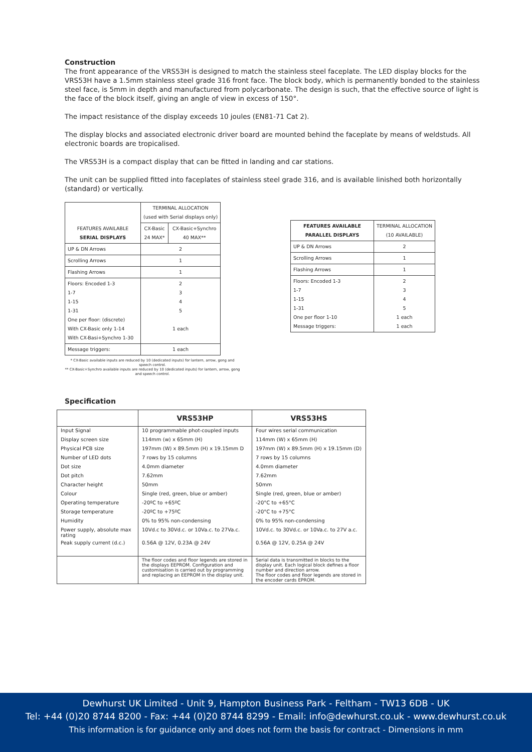Construction
The front appearance of the VRS53H is designed to match the stainless steel faceplate. The LED display blocks for the VRS53H have a 1.5mm stainless steel grade 316 front face. The block body, which is permanently bonded to the stainless steel face, is 5mm in depth and manufactured from polycarbonate. The design is such, that the effective source of light is the face of the block itself, giving an angle of view in excess of 150°.
The impact resistance of the display exceeds 10 joules (EN81-71 Cat 2).
The display blocks and associated electronic driver board are mounted behind the faceplate by means of weldstuds. All electronic boards are tropicalised.
The VRS53H is a compact display that can be fitted in landing and car stations.
The unit can be supplied fitted into faceplates of stainless steel grade 316, and is available linished both horizontally (standard) or vertically.
| FEATURES AVAILABLE SERIAL DISPLAYS | TERMINAL ALLOCATION (used with Serial displays only) | |
| | CX-Basic 24 MAX* | CX-Basic+Synchro 40 MAX** |
| UP & DN Arrows | 2 | |
| Scrolling Arrows | 1 | |
| Flashing Arrows | 1 | |
| Floors: Encoded 1-3 1-7 1-15 1-31 One per floor: (discrete) With CX-Basic only 1-14 With CX-Basi+Synchro 1-30 | 2 3 4 5 1 each | |
| Message triggers: | 1 each | |
* CX-Basic available inputs are reduced by 10 (dedicated inputs) for lantern, arrow, gong and speech control.
** CX-Basic+Synchro available inputs are reduced by 10 (dedicated inputs) for lantern, arrow, gong and speech control.
| FEATURES AVAILABLE PARALLEL DISPLAYS | TERMINAL ALLOCATION (10 AVAILABLE) |
| UP & DN Arrows | 2 |
| Scrolling Arrows | 1 |
| Flashing Arrows | 1 |
| Floors: Encoded 1-3 1-7 1-15 1-31 One per floor 1-10 Message triggers: | 2 3 4 5 1 each 1 each |
Specification
| | VRS53HP | VRS53HS |
| --- | --- | --- |
| Input Signal | 10 programmable phot-coupled inputs | Four wires serial communication |
| Display screen size | 114mm (w) x 65mm (H) | 114mm (W) x 65mm (H) |
| Physical PCB size | 197mm (W) x 89.5mm (H) x 19.15mm D | 197mm (W) x 89.5mm (H) x 19.15mm (D) |
| Number of LED dots | 7 rows by 15 columns | 7 rows by 15 columns |
| Dot size | 4.0mm diameter | 4.0mm diameter |
| Dot pitch | 7.62mm | 7.62mm |
| Character height | 50mm | 50mm |
| Colour | Single (red, green, blue or amber) | Single (red, green, blue or amber) |
| Operating temperature | -20ºC to +65ºC | -20°C to +65°C |
| Storage temperature | -20ºC to +75ºC | -20°C to +75°C |
| Humidity | 0% to 95% non-condensing | 0% to 95% non-condensing |
| Power supply, absolute max rating | 10Vd.c to 30Vd.c. or 10Va.c. to 27Va.c. | 10Vd.c. to 30Vd.c. or 10Va.c. to 27V a.c. |
| Peak supply current (d.c.) | 0.56A @ 12V, 0.23A @ 24V | 0.56A @ 12V, 0.25A @ 24V |
| | The floor codes and floor legends are stored in the displays EEPROM. Configuration and customisation is carried out by programming and replacing an EEPROM in the display unit. | Serial data is transmitted in blocks to the display unit. Each logical block defines a floor number and direction arrow. The floor codes and floor legends are stored in the encoder cards EPROM. |
Dewhurst UK Limited - Unit 9, Hampton Business Park - Feltham - TW13 6DB - UK
Tel: +44 (0)20 8744 8200 - Fax: +44 (0)20 8744 8299 - Email: info@dewhurst.co.uk - www.dewhurst.co.uk
This information is for guidance only and does not form the basis for contract - Dimensions in mm